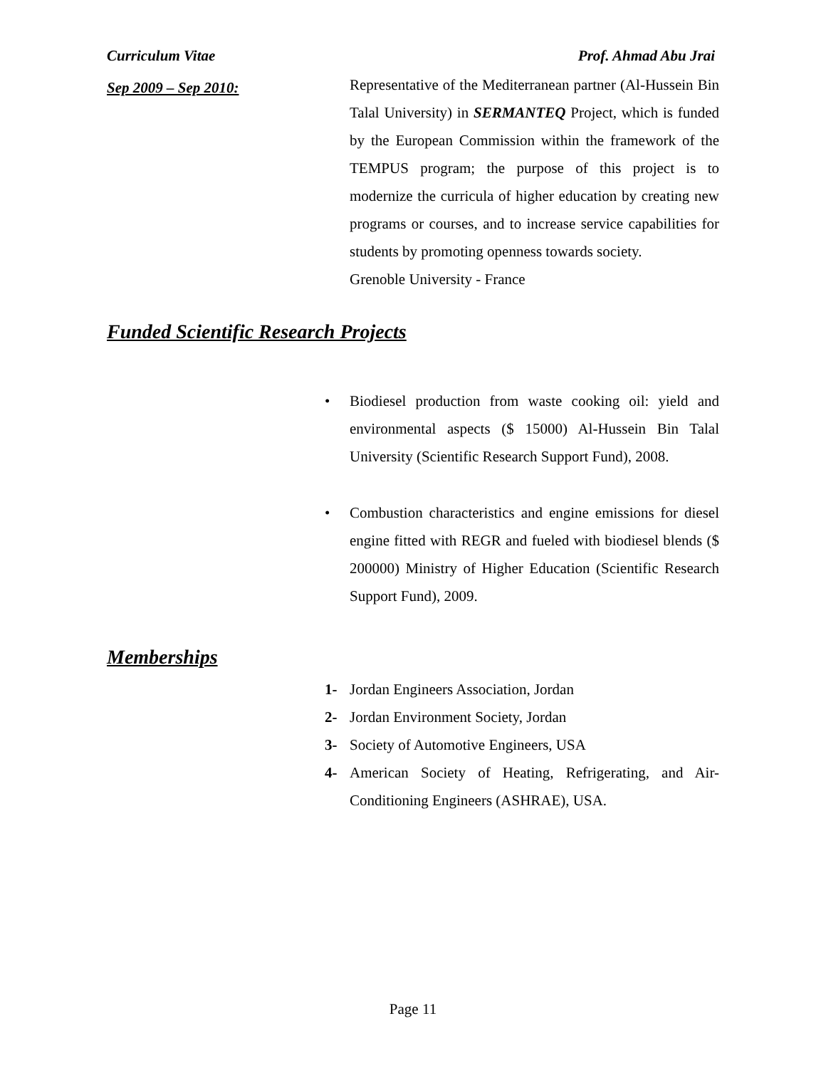Curriculum Vitae Prof. Ahmad Abu Jrai
Sep 2009 – Sep 2010:
Representative of the Mediterranean partner (Al-Hussein Bin Talal University) in SERMANTEQ Project, which is funded by the European Commission within the framework of the TEMPUS program; the purpose of this project is to modernize the curricula of higher education by creating new programs or courses, and to increase service capabilities for students by promoting openness towards society.
Grenoble University - France
Funded Scientific Research Projects
• Biodiesel production from waste cooking oil: yield and environmental aspects ($ 15000) Al-Hussein Bin Talal University (Scientific Research Support Fund), 2008.
• Combustion characteristics and engine emissions for diesel engine fitted with REGR and fueled with biodiesel blends ($ 200000) Ministry of Higher Education (Scientific Research Support Fund), 2009.
Memberships
1- Jordan Engineers Association, Jordan
2- Jordan Environment Society, Jordan
3- Society of Automotive Engineers, USA
4- American Society of Heating, Refrigerating, and Air-Conditioning Engineers (ASHRAE), USA.
Page 11